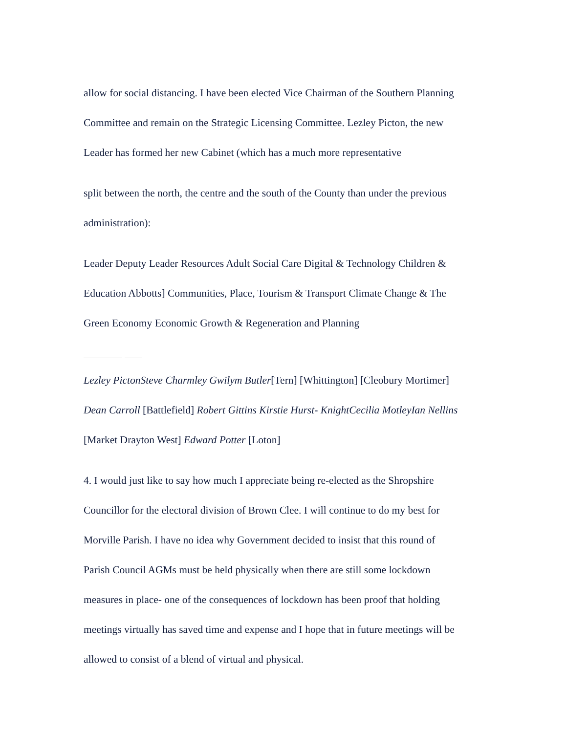allow for social distancing. I have been elected Vice Chairman of the Southern Planning
Committee and remain on the Strategic Licensing Committee. Lezley Picton, the new
Leader has formed her new Cabinet (which has a much more representative
split between the north, the centre and the south of the County than under the previous
administration):
Leader Deputy Leader Resources Adult Social Care Digital & Technology Children &
Education Abbotts] Communities, Place, Tourism & Transport Climate Change & The
Green Economy Economic Growth & Regeneration and Planning
Lezley PictonSteve Charmley Gwilym Butler[Tern] [Whittington] [Cleobury Mortimer]
Dean Carroll [Battlefield] Robert Gittins Kirstie Hurst- KnightCecilia MotleyIan Nellins
[Market Drayton West] Edward Potter [Loton]
4. I would just like to say how much I appreciate being re-elected as the Shropshire
Councillor for the electoral division of Brown Clee. I will continue to do my best for
Morville Parish. I have no idea why Government decided to insist that this round of
Parish Council AGMs must be held physically when there are still some lockdown
measures in place- one of the consequences of lockdown has been proof that holding
meetings virtually has saved time and expense and I hope that in future meetings will be
allowed to consist of a blend of virtual and physical.